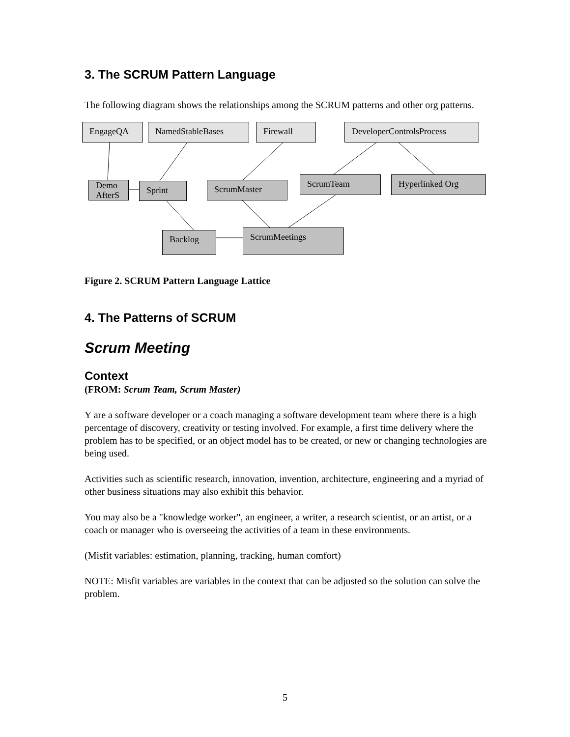3. The SCRUM Pattern Language
The following diagram shows the relationships among the SCRUM patterns and other org patterns.
EngageQA NamedStableBases Firewall DeveloperControlsProcess
Demo AfterS
Sprint ScrumMaster
ScrumTeam Hyperlinked Org
Backlog ScrumMeetings
Figure 2. SCRUM Pattern Language Lattice
4. The Patterns of SCRUM
Scrum Meeting
Context
(FROM: Scrum Team, Scrum Master)
Y are a software developer or a coach managing a software development team where there is a high percentage of discovery, creativity or testing involved. For example, a first time delivery where the problem has to be specified, or an object model has to be created, or new or changing technologies are being used.
Activities such as scientific research, innovation, invention, architecture, engineering and a myriad of other business situations may also exhibit this behavior.
You may also be a "knowledge worker", an engineer, a writer, a research scientist, or an artist, or a coach or manager who is overseeing the activities of a team in these environments.
(Misfit variables: estimation, planning, tracking, human comfort)
NOTE: Misfit variables are variables in the context that can be adjusted so the solution can solve the problem.
5